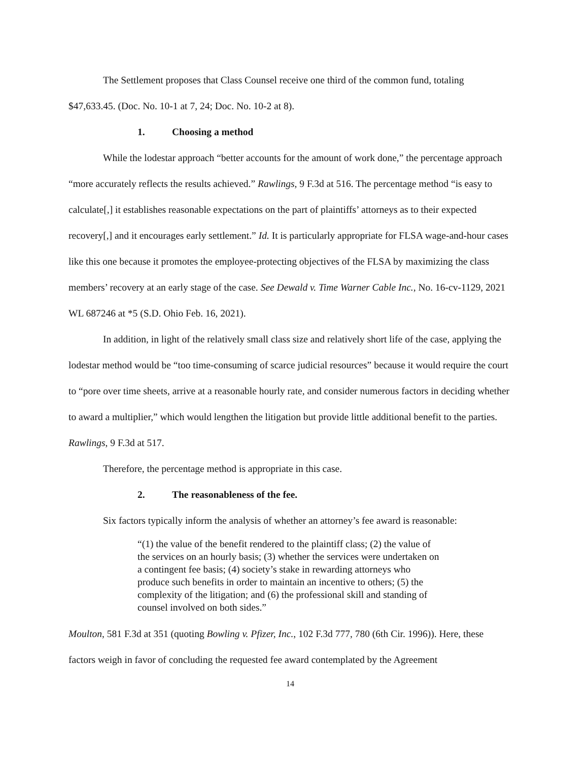The Settlement proposes that Class Counsel receive one third of the common fund, totaling $47,633.45. (Doc. No. 10-1 at 7, 24; Doc. No. 10-2 at 8).
1. Choosing a method
While the lodestar approach “better accounts for the amount of work done,” the percentage approach “more accurately reflects the results achieved.” Rawlings, 9 F.3d at 516. The percentage method “is easy to calculate[,] it establishes reasonable expectations on the part of plaintiffs’ attorneys as to their expected recovery[,] and it encourages early settlement.” Id. It is particularly appropriate for FLSA wage-and-hour cases like this one because it promotes the employee-protecting objectives of the FLSA by maximizing the class members’ recovery at an early stage of the case. See Dewald v. Time Warner Cable Inc., No. 16-cv-1129, 2021 WL 687246 at *5 (S.D. Ohio Feb. 16, 2021).
In addition, in light of the relatively small class size and relatively short life of the case, applying the lodestar method would be “too time-consuming of scarce judicial resources” because it would require the court to “pore over time sheets, arrive at a reasonable hourly rate, and consider numerous factors in deciding whether to award a multiplier,” which would lengthen the litigation but provide little additional benefit to the parties. Rawlings, 9 F.3d at 517.
Therefore, the percentage method is appropriate in this case.
2. The reasonableness of the fee.
Six factors typically inform the analysis of whether an attorney’s fee award is reasonable:
“(1) the value of the benefit rendered to the plaintiff class; (2) the value of the services on an hourly basis; (3) whether the services were undertaken on a contingent fee basis; (4) society’s stake in rewarding attorneys who produce such benefits in order to maintain an incentive to others; (5) the complexity of the litigation; and (6) the professional skill and standing of counsel involved on both sides.”
Moulton, 581 F.3d at 351 (quoting Bowling v. Pfizer, Inc., 102 F.3d 777, 780 (6th Cir. 1996)). Here, these factors weigh in favor of concluding the requested fee award contemplated by the Agreement
14